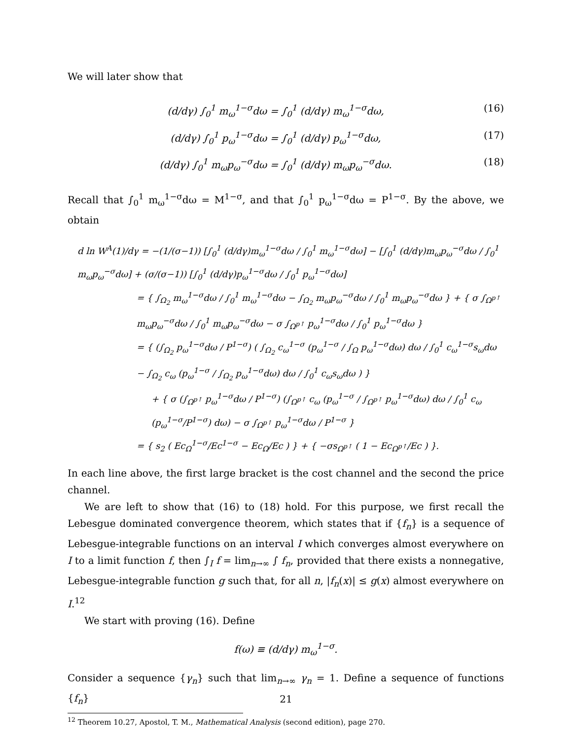We will later show that
(d/dγ) ∫<sub>0</sub><sup>1</sup> m<sub>ω</sub><sup>1−σ</sup>dω = ∫<sub>0</sub><sup>1</sup> (d/dγ) m<sub>ω</sub><sup>1−σ</sup>dω,
(16)
(d/dγ) ∫<sub>0</sub><sup>1</sup> p<sub>ω</sub><sup>1−σ</sup>dω = ∫<sub>0</sub><sup>1</sup> (d/dγ) p<sub>ω</sub><sup>1−σ</sup>dω,
(17)
(d/dγ) ∫<sub>0</sub><sup>1</sup> m<sub>ω</sub>p<sub>ω</sub><sup>−σ</sup>dω = ∫<sub>0</sub><sup>1</sup> (d/dγ) m<sub>ω</sub>p<sub>ω</sub><sup>−σ</sup>dω.
(18)
Recall that ∫<sub>0</sub><sup>1</sup> m<sub>ω</sub><sup>1−σ</sup>dω = M<sup>1−σ</sup>, and that ∫<sub>0</sub><sup>1</sup> p<sub>ω</sub><sup>1−σ</sup>dω = P<sup>1−σ</sup>. By the above, we obtain
d ln W<sup>A</sup>(1)/dγ = −(1/(σ−1)) [∫<sub>0</sub><sup>1</sup> (d/dγ)m<sub>ω</sub><sup>1−σ</sup>dω / ∫<sub>0</sub><sup>1</sup> m<sub>ω</sub><sup>1−σ</sup>dω] − [∫<sub>0</sub><sup>1</sup> (d/dγ)m<sub>ω</sub>p<sub>ω</sub><sup>−σ</sup>dω / ∫<sub>0</sub><sup>1</sup> m<sub>ω</sub>p<sub>ω</sub><sup>−σ</sup>dω] + (σ/(σ−1)) [∫<sub>0</sub><sup>1</sup> (d/dγ)p<sub>ω</sub><sup>1−σ</sup>dω / ∫<sub>0</sub><sup>1</sup> p<sub>ω</sub><sup>1−σ</sup>dω]
= { ∫<sub>Ω<sub>2</sub></sub> m<sub>ω</sub><sup>1−σ</sup>dω / ∫<sub>0</sub><sup>1</sup> m<sub>ω</sub><sup>1−σ</sup>dω − ∫<sub>Ω<sub>2</sub></sub> m<sub>ω</sub>p<sub>ω</sub><sup>−σ</sup>dω / ∫<sub>0</sub><sup>1</sup> m<sub>ω</sub>p<sub>ω</sub><sup>−σ</sup>dω } + { σ ∫<sub>Ω<sup>p↑</sup></sub> m<sub>ω</sub>p<sub>ω</sub><sup>−σ</sup>dω / ∫<sub>0</sub><sup>1</sup> m<sub>ω</sub>p<sub>ω</sub><sup>−σ</sup>dω − σ ∫<sub>Ω<sup>p↑</sup></sub> p<sub>ω</sub><sup>1−σ</sup>dω / ∫<sub>0</sub><sup>1</sup> p<sub>ω</sub><sup>1−σ</sup>dω }
= { (∫<sub>Ω<sub>2</sub></sub> p<sub>ω</sub><sup>1−σ</sup>dω / P<sup>1−σ</sup>) ( ∫<sub>Ω<sub>2</sub></sub> c<sub>ω</sub><sup>1−σ</sup> (p<sub>ω</sub><sup>1−σ</sup> / ∫<sub>Ω</sub> p<sub>ω</sub><sup>1−σ</sup>dω) dω / ∫<sub>0</sub><sup>1</sup> c<sub>ω</sub><sup>1−σ</sup>s<sub>ω</sub>dω − ∫<sub>Ω<sub>2</sub></sub> c<sub>ω</sub> (p<sub>ω</sub><sup>1−σ</sup> / ∫<sub>Ω<sub>2</sub></sub> p<sub>ω</sub><sup>1−σ</sup>dω) dω / ∫<sub>0</sub><sup>1</sup> c<sub>ω</sub>s<sub>ω</sub>dω ) }
+ { σ (∫<sub>Ω<sup>p↑</sup></sub> p<sub>ω</sub><sup>1−σ</sup>dω / P<sup>1−σ</sup>) (∫<sub>Ω<sup>p↑</sup></sub> c<sub>ω</sub> (p<sub>ω</sub><sup>1−σ</sup> / ∫<sub>Ω<sup>p↑</sup></sub> p<sub>ω</sub><sup>1−σ</sup>dω) dω / ∫<sub>0</sub><sup>1</sup> c<sub>ω</sub> (p<sub>ω</sub><sup>1−σ</sup>/P<sup>1−σ</sup>) dω) − σ ∫<sub>Ω<sup>p↑</sup></sub> p<sub>ω</sub><sup>1−σ</sup>dω / P<sup>1−σ</sup> }
= { s<sub>2</sub> ( Ec<sub>Ω</sub><sup>1−σ</sup>/Ec<sup>1−σ</sup> − Ec<sub>Ω</sub>/Ec ) } + { −σs<sub>Ω<sup>p↑</sup></sub> ( 1 − Ec<sub>Ω<sup>p↑</sup></sub>/Ec ) }.
In each line above, the first large bracket is the cost channel and the second the price channel.
We are left to show that (16) to (18) hold. For this purpose, we first recall the Lebesgue dominated convergence theorem, which states that if {f<sub>n</sub>} is a sequence of Lebesgue-integrable functions on an interval I which converges almost everywhere on I to a limit function f, then ∫<sub>I</sub> f = lim<sub>n→∞</sub> ∫ f<sub>n</sub>, provided that there exists a nonnegative, Lebesgue-integrable function g such that, for all n, |f<sub>n</sub>(x)| ≤ g(x) almost everywhere on I.<sup>12</sup>
We start with proving (16). Define
f(ω) ≡ (d/dγ) m<sub>ω</sub><sup>1−σ</sup>.
Consider a sequence {γ<sub>n</sub>} such that lim<sub>n→∞</sub> γ<sub>n</sub> = 1. Define a sequence of functions {f<sub>n</sub>}
<sup>12</sup> Theorem 10.27, Apostol, T. M., Mathematical Analysis (second edition), page 270.
21